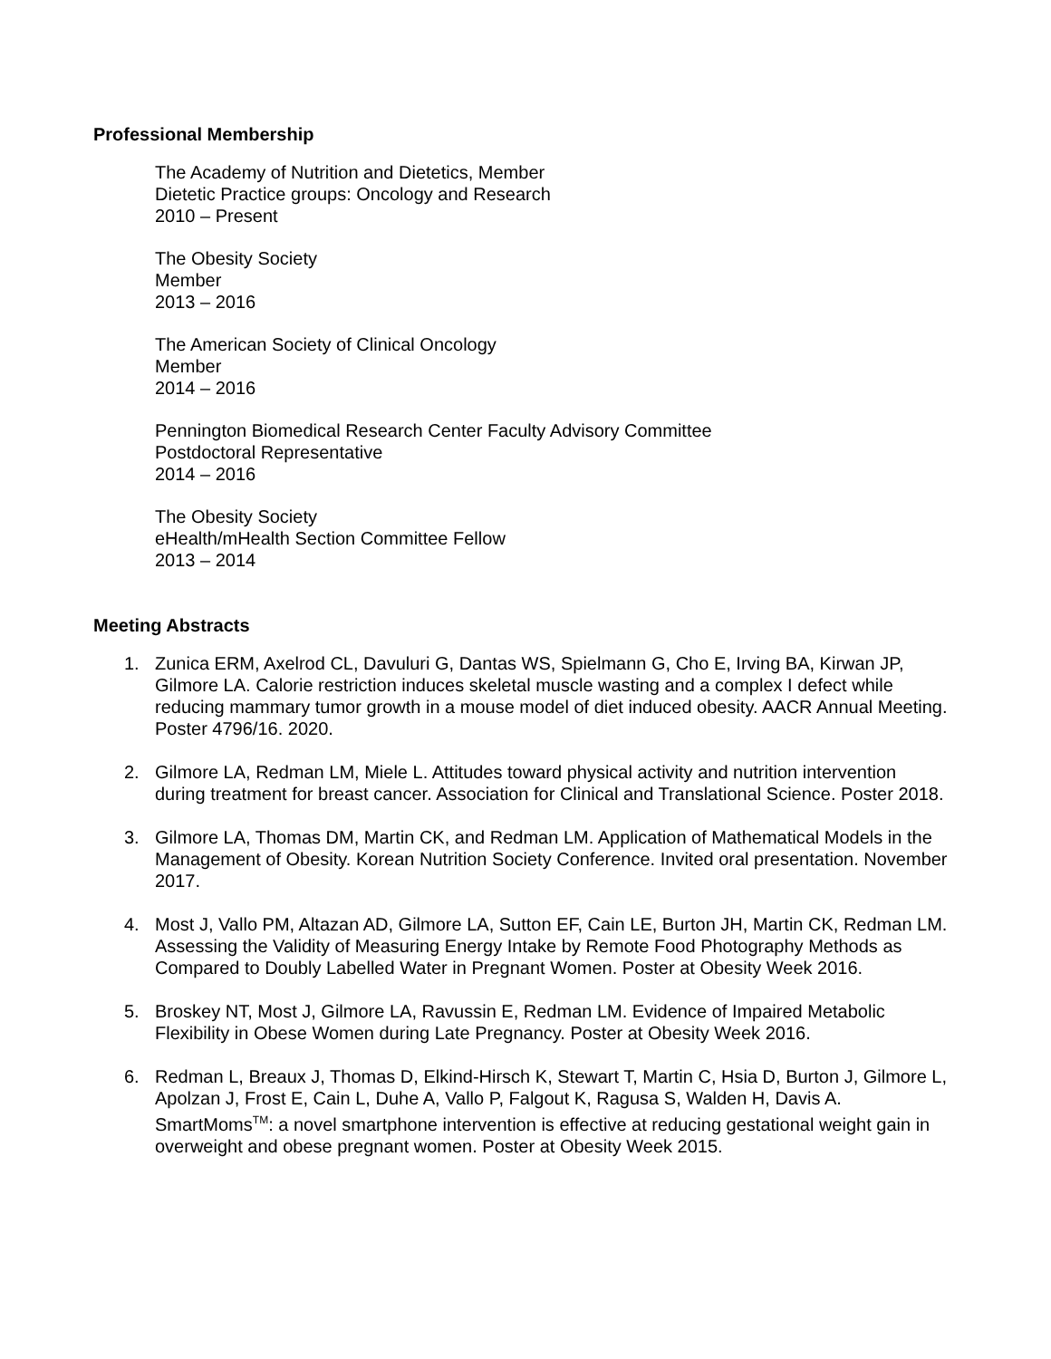Professional Membership
The Academy of Nutrition and Dietetics, Member
Dietetic Practice groups: Oncology and Research
2010 – Present
The Obesity Society
Member
2013 – 2016
The American Society of Clinical Oncology
Member
2014 – 2016
Pennington Biomedical Research Center Faculty Advisory Committee
Postdoctoral Representative
2014 – 2016
The Obesity Society
eHealth/mHealth Section Committee Fellow
2013 – 2014
Meeting Abstracts
1. Zunica ERM, Axelrod CL, Davuluri G, Dantas WS, Spielmann G, Cho E, Irving BA, Kirwan JP, Gilmore LA. Calorie restriction induces skeletal muscle wasting and a complex I defect while reducing mammary tumor growth in a mouse model of diet induced obesity. AACR Annual Meeting. Poster 4796/16. 2020.
2. Gilmore LA, Redman LM, Miele L. Attitudes toward physical activity and nutrition intervention during treatment for breast cancer. Association for Clinical and Translational Science. Poster 2018.
3. Gilmore LA, Thomas DM, Martin CK, and Redman LM. Application of Mathematical Models in the Management of Obesity. Korean Nutrition Society Conference. Invited oral presentation. November 2017.
4. Most J, Vallo PM, Altazan AD, Gilmore LA, Sutton EF, Cain LE, Burton JH, Martin CK, Redman LM. Assessing the Validity of Measuring Energy Intake by Remote Food Photography Methods as Compared to Doubly Labelled Water in Pregnant Women. Poster at Obesity Week 2016.
5. Broskey NT, Most J, Gilmore LA, Ravussin E, Redman LM. Evidence of Impaired Metabolic Flexibility in Obese Women during Late Pregnancy. Poster at Obesity Week 2016.
6. Redman L, Breaux J, Thomas D, Elkind-Hirsch K, Stewart T, Martin C, Hsia D, Burton J, Gilmore L, Apolzan J, Frost E, Cain L, Duhe A, Vallo P, Falgout K, Ragusa S, Walden H, Davis A. SmartMoms<sup>TM</sup>: a novel smartphone intervention is effective at reducing gestational weight gain in overweight and obese pregnant women. Poster at Obesity Week 2015.